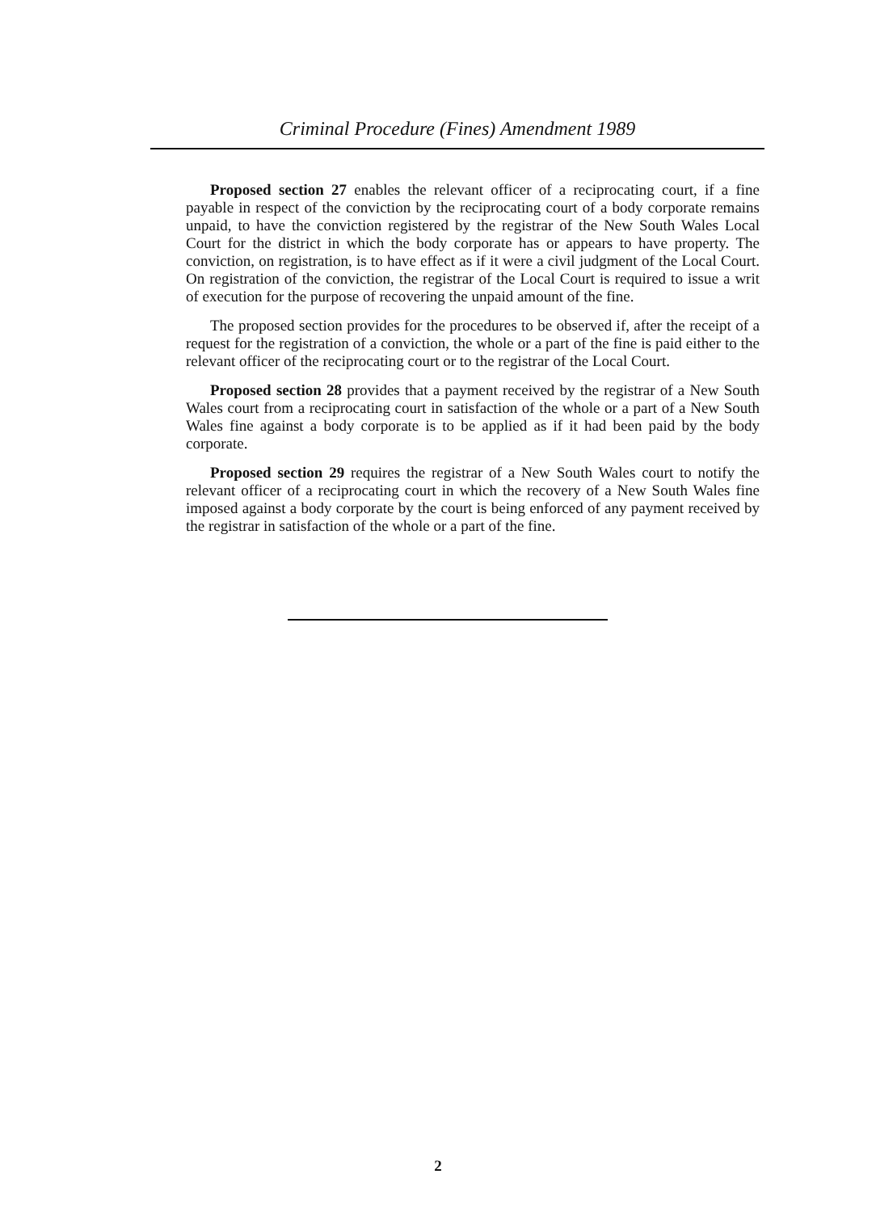Criminal Procedure (Fines) Amendment 1989
Proposed section 27 enables the relevant officer of a reciprocating court, if a fine payable in respect of the conviction by the reciprocating court of a body corporate remains unpaid, to have the conviction registered by the registrar of the New South Wales Local Court for the district in which the body corporate has or appears to have property. The conviction, on registration, is to have effect as if it were a civil judgment of the Local Court. On registration of the conviction, the registrar of the Local Court is required to issue a writ of execution for the purpose of recovering the unpaid amount of the fine.
The proposed section provides for the procedures to be observed if, after the receipt of a request for the registration of a conviction, the whole or a part of the fine is paid either to the relevant officer of the reciprocating court or to the registrar of the Local Court.
Proposed section 28 provides that a payment received by the registrar of a New South Wales court from a reciprocating court in satisfaction of the whole or a part of a New South Wales fine against a body corporate is to be applied as if it had been paid by the body corporate.
Proposed section 29 requires the registrar of a New South Wales court to notify the relevant officer of a reciprocating court in which the recovery of a New South Wales fine imposed against a body corporate by the court is being enforced of any payment received by the registrar in satisfaction of the whole or a part of the fine.
2